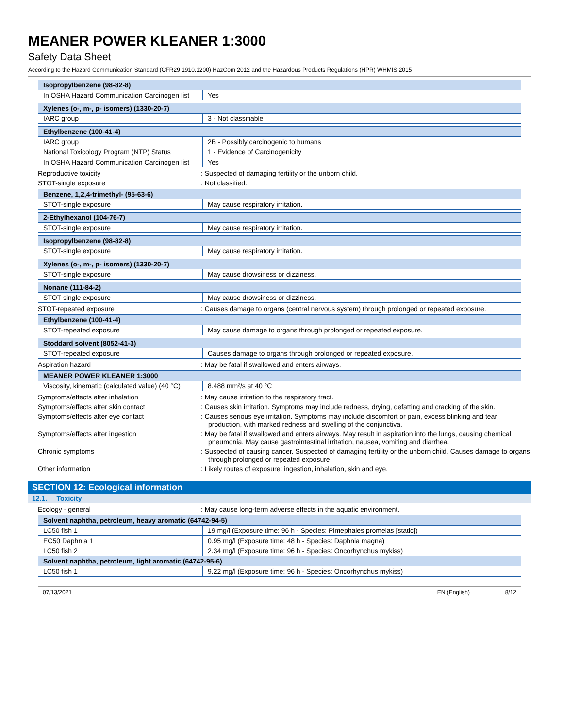MEANER POWER KLEANER 1:3000
Safety Data Sheet
According to the Hazard Communication Standard (CFR29 1910.1200) HazCom 2012 and the Hazardous Products Regulations (HPR) WHMIS 2015
| Isopropylbenzene (98-82-8) | |
| --- | --- |
| In OSHA Hazard Communication Carcinogen list | Yes |
| Xylenes (o-, m-, p- isomers) (1330-20-7) | |
| --- | --- |
| IARC group | 3 - Not classifiable |
| Ethylbenzene (100-41-4) | |
| --- | --- |
| IARC group | 2B - Possibly carcinogenic to humans |
| National Toxicology Program (NTP) Status | 1 - Evidence of Carcinogenicity |
| In OSHA Hazard Communication Carcinogen list | Yes |
Reproductive toxicity : Suspected of damaging fertility or the unborn child.
STOT-single exposure : Not classified.
| Benzene, 1,2,4-trimethyl- (95-63-6) | |
| --- | --- |
| STOT-single exposure | May cause respiratory irritation. |
| 2-Ethylhexanol (104-76-7) | |
| --- | --- |
| STOT-single exposure | May cause respiratory irritation. |
| Isopropylbenzene (98-82-8) | |
| --- | --- |
| STOT-single exposure | May cause respiratory irritation. |
| Xylenes (o-, m-, p- isomers) (1330-20-7) | |
| --- | --- |
| STOT-single exposure | May cause drowsiness or dizziness. |
| Nonane (111-84-2) | |
| --- | --- |
| STOT-single exposure | May cause drowsiness or dizziness. |
STOT-repeated exposure : Causes damage to organs (central nervous system) through prolonged or repeated exposure.
| Ethylbenzene (100-41-4) | |
| --- | --- |
| STOT-repeated exposure | May cause damage to organs through prolonged or repeated exposure. |
| Stoddard solvent (8052-41-3) | |
| --- | --- |
| STOT-repeated exposure | Causes damage to organs through prolonged or repeated exposure. |
Aspiration hazard : May be fatal if swallowed and enters airways.
| MEANER POWER KLEANER 1:3000 | |
| --- | --- |
| Viscosity, kinematic (calculated value) (40 °C) | 8.488 mm²/s at 40 °C |
Symptoms/effects after inhalation : May cause irritation to the respiratory tract.
Symptoms/effects after skin contact : Causes skin irritation. Symptoms may include redness, drying, defatting and cracking of the skin.
Symptoms/effects after eye contact : Causes serious eye irritation. Symptoms may include discomfort or pain, excess blinking and tear production, with marked redness and swelling of the conjunctiva.
Symptoms/effects after ingestion : May be fatal if swallowed and enters airways. May result in aspiration into the lungs, causing chemical pneumonia. May cause gastrointestinal irritation, nausea, vomiting and diarrhea.
Chronic symptoms : Suspected of causing cancer. Suspected of damaging fertility or the unborn child. Causes damage to organs through prolonged or repeated exposure.
Other information : Likely routes of exposure: ingestion, inhalation, skin and eye.
SECTION 12: Ecological information
12.1. Toxicity
Ecology - general : May cause long-term adverse effects in the aquatic environment.
| Solvent naphtha, petroleum, heavy aromatic (64742-94-5) | |
| --- | --- |
| LC50 fish 1 | 19 mg/l (Exposure time: 96 h - Species: Pimephales promelas [static]) |
| EC50 Daphnia 1 | 0.95 mg/l (Exposure time: 48 h - Species: Daphnia magna) |
| LC50 fish 2 | 2.34 mg/l (Exposure time: 96 h - Species: Oncorhynchus mykiss) |
| Solvent naphtha, petroleum, light aromatic (64742-95-6) | |
| LC50 fish 1 | 9.22 mg/l (Exposure time: 96 h - Species: Oncorhynchus mykiss) |
07/13/2021 EN (English) 8/12